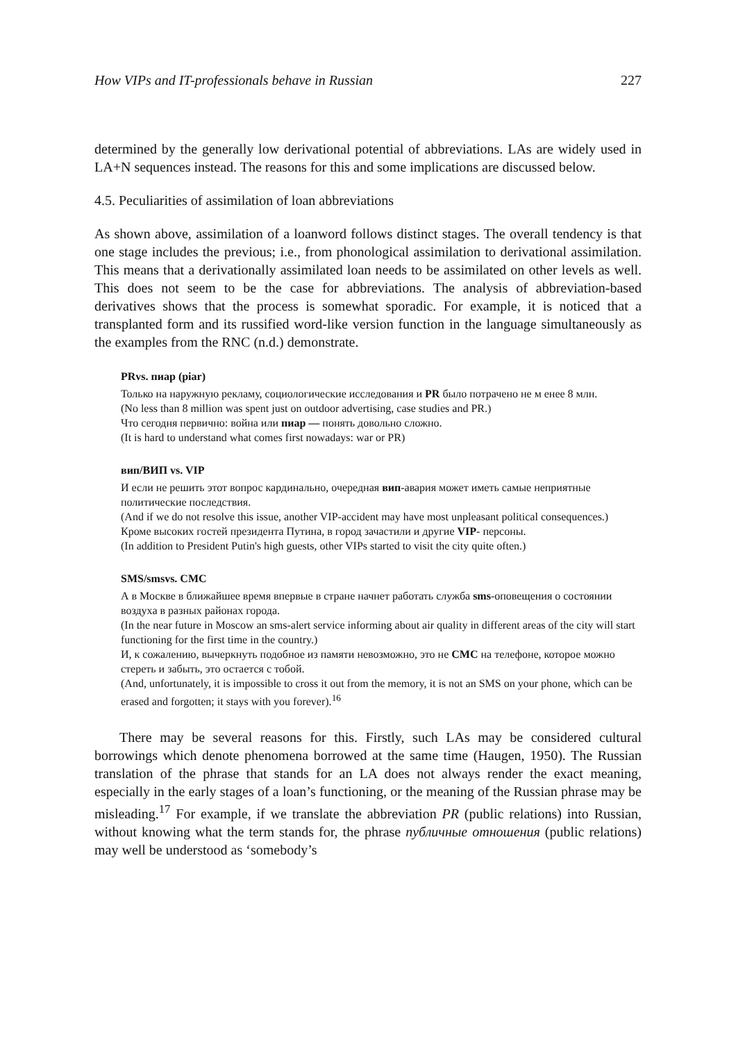How VIPs and IT-professionals behave in Russian 227
determined by the generally low derivational potential of abbreviations. LAs are widely used in LA+N sequences instead. The reasons for this and some implications are discussed below.
4.5. Peculiarities of assimilation of loan abbreviations
As shown above, assimilation of a loanword follows distinct stages. The overall tendency is that one stage includes the previous; i.e., from phonological assimilation to derivational assimilation. This means that a derivationally assimilated loan needs to be assimilated on other levels as well. This does not seem to be the case for abbreviations. The analysis of abbreviation-based derivatives shows that the process is somewhat sporadic. For example, it is noticed that a transplanted form and its russified word-like version function in the language simultaneously as the examples from the RNC (n.d.) demonstrate.
PRvs. пиар (piar)
Только на наружную рекламу, социологические исследования и PR было потрачено не м енее 8 млн.
(No less than 8 million was spent just on outdoor advertising, case studies and PR.)
Что сегодня первично: война или пиар — понять довольно сложно.
(It is hard to understand what comes first nowadays: war or PR)
вип/ВИП vs. VIP
И если не решить этот вопрос кардинально, очередная вип-авария может иметь самые неприятные политические последствия.
(And if we do not resolve this issue, another VIP-accident may have most unpleasant political consequences.)
Кроме высоких гостей президента Путина, в город зачастили и другие VIP- персоны.
(In addition to President Putin's high guests, other VIPs started to visit the city quite often.)
SMS/smsvs. СМС
А в Москве в ближайшее время впервые в стране начнет работать служба sms-оповещения о состоянии воздуха в разных районах города.
(In the near future in Moscow an sms-alert service informing about air quality in different areas of the city will start functioning for the first time in the country.)
И, к сожалению, вычеркнуть подобное из памяти невозможно, это не СМС на телефоне, которое можно стереть и забыть, это остается с тобой.
(And, unfortunately, it is impossible to cross it out from the memory, it is not an SMS on your phone, which can be erased and forgotten; it stays with you forever).<sup>16</sup>
There may be several reasons for this. Firstly, such LAs may be considered cultural borrowings which denote phenomena borrowed at the same time (Haugen, 1950). The Russian translation of the phrase that stands for an LA does not always render the exact meaning, especially in the early stages of a loan’s functioning, or the meaning of the Russian phrase may be misleading.<sup>17</sup> For example, if we translate the abbreviation PR (public relations) into Russian, without knowing what the term stands for, the phrase публичные отношения (public relations) may well be understood as ‘somebody’s